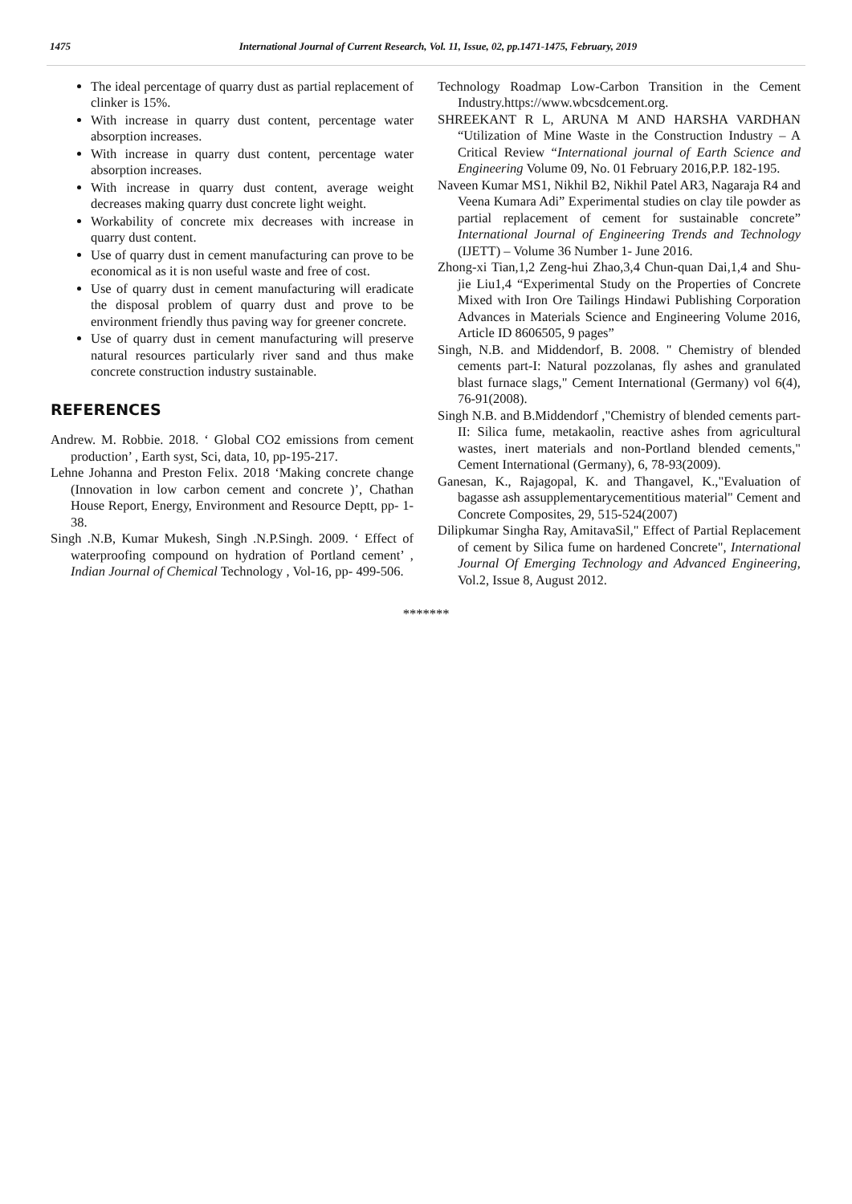1475 International Journal of Current Research, Vol. 11, Issue, 02, pp.1471-1475, February, 2019
The ideal percentage of quarry dust as partial replacement of clinker is 15%.
With increase in quarry dust content, percentage water absorption increases.
With increase in quarry dust content, percentage water absorption increases.
With increase in quarry dust content, average weight decreases making quarry dust concrete light weight.
Workability of concrete mix decreases with increase in quarry dust content.
Use of quarry dust in cement manufacturing can prove to be economical as it is non useful waste and free of cost.
Use of quarry dust in cement manufacturing will eradicate the disposal problem of quarry dust and prove to be environment friendly thus paving way for greener concrete.
Use of quarry dust in cement manufacturing will preserve natural resources particularly river sand and thus make concrete construction industry sustainable.
REFERENCES
Andrew. M. Robbie. 2018. ‘ Global CO2 emissions from cement production’ , Earth syst, Sci, data, 10, pp-195-217.
Lehne Johanna and Preston Felix. 2018 ‘Making concrete change (Innovation in low carbon cement and concrete )’, Chathan House Report, Energy, Environment and Resource Deptt, pp- 1-38.
Singh .N.B, Kumar Mukesh, Singh .N.P.Singh. 2009. ‘ Effect of waterproofing compound on hydration of Portland cement’ , Indian Journal of Chemical Technology , Vol-16, pp- 499-506.
Technology Roadmap Low-Carbon Transition in the Cement Industry.https://www.wbcsdcement.org.
SHREEKANT R L, ARUNA M AND HARSHA VARDHAN “Utilization of Mine Waste in the Construction Industry – A Critical Review “International journal of Earth Science and Engineering Volume 09, No. 01 February 2016,P.P. 182-195.
Naveen Kumar MS1, Nikhil B2, Nikhil Patel AR3, Nagaraja R4 and Veena Kumara Adi” Experimental studies on clay tile powder as partial replacement of cement for sustainable concrete” International Journal of Engineering Trends and Technology (IJETT) – Volume 36 Number 1- June 2016.
Zhong-xi Tian,1,2 Zeng-hui Zhao,3,4 Chun-quan Dai,1,4 and Shu-jie Liu1,4 “Experimental Study on the Properties of Concrete Mixed with Iron Ore Tailings Hindawi Publishing Corporation Advances in Materials Science and Engineering Volume 2016, Article ID 8606505, 9 pages”
Singh, N.B. and Middendorf, B. 2008. " Chemistry of blended cements part-I: Natural pozzolanas, fly ashes and granulated blast furnace slags," Cement International (Germany) vol 6(4), 76-91(2008).
Singh N.B. and B.Middendorf ,"Chemistry of blended cements part-II: Silica fume, metakaolin, reactive ashes from agricultural wastes, inert materials and non-Portland blended cements," Cement International (Germany), 6, 78-93(2009).
Ganesan, K., Rajagopal, K. and Thangavel, K.,"Evaluation of bagasse ash assupplementarycementitious material" Cement and Concrete Composites, 29, 515-524(2007)
Dilipkumar Singha Ray, AmitavaSil," Effect of Partial Replacement of cement by Silica fume on hardened Concrete", International Journal Of Emerging Technology and Advanced Engineering, Vol.2, Issue 8, August 2012.
*******